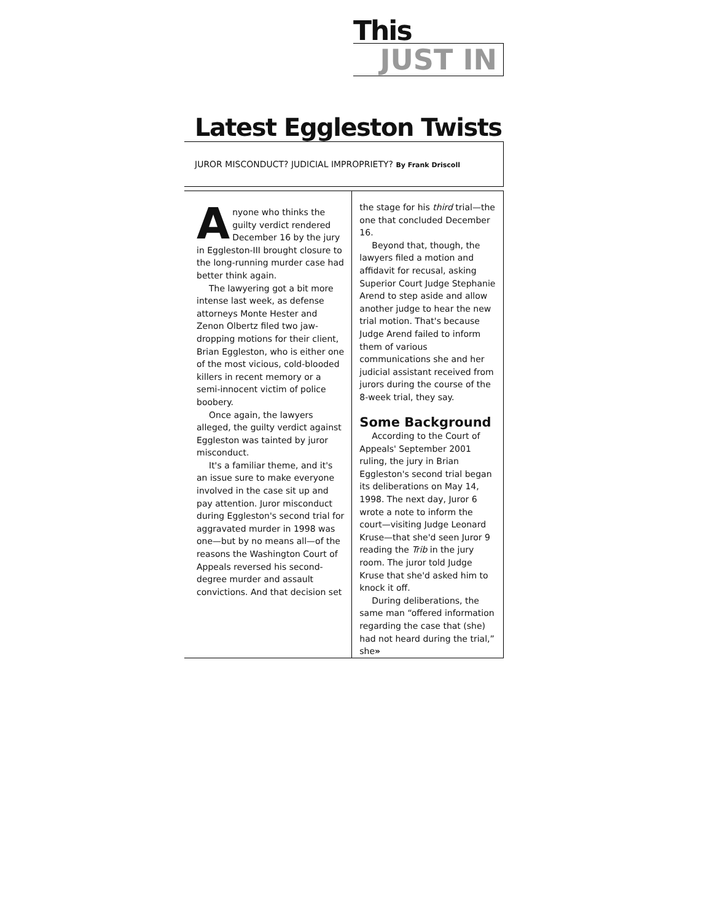This
JUST IN
Latest Eggleston Twists
JUROR MISCONDUCT? JUDICIAL IMPROPRIETY? By Frank Driscoll
Anyone who thinks the guilty verdict rendered December 16 by the jury in Eggleston-III brought closure to the long-running murder case had better think again.
The lawyering got a bit more intense last week, as defense attorneys Monte Hester and Zenon Olbertz filed two jaw-dropping motions for their client, Brian Eggleston, who is either one of the most vicious, cold-blooded killers in recent memory or a semi-innocent victim of police boobery.
Once again, the lawyers alleged, the guilty verdict against Eggleston was tainted by juror misconduct.
It's a familiar theme, and it's an issue sure to make everyone involved in the case sit up and pay attention. Juror misconduct during Eggleston's second trial for aggravated murder in 1998 was one—but by no means all—of the reasons the Washington Court of Appeals reversed his second-degree murder and assault convictions. And that decision set
the stage for his third trial—the one that concluded December 16.
Beyond that, though, the lawyers filed a motion and affidavit for recusal, asking Superior Court Judge Stephanie Arend to step aside and allow another judge to hear the new trial motion. That's because Judge Arend failed to inform them of various communications she and her judicial assistant received from jurors during the course of the 8-week trial, they say.
Some Background
According to the Court of Appeals' September 2001 ruling, the jury in Brian Eggleston's second trial began its deliberations on May 14, 1998. The next day, Juror 6 wrote a note to inform the court—visiting Judge Leonard Kruse—that she'd seen Juror 9 reading the Trib in the jury room. The juror told Judge Kruse that she'd asked him to knock it off.
During deliberations, the same man “offered information regarding the case that (she) had not heard during the trial,” she»